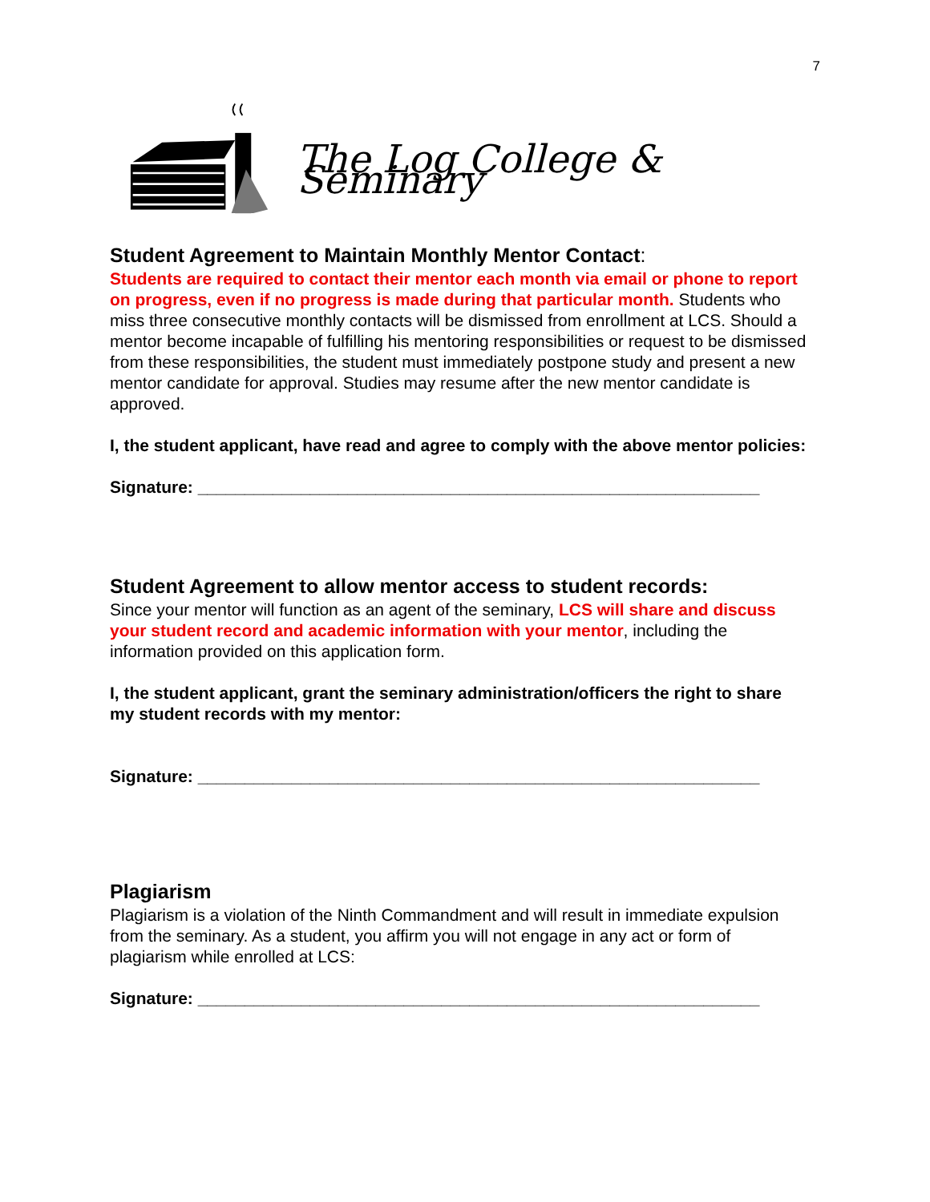7
The Log College & Seminary
Student Agreement to Maintain Monthly Mentor Contact:
Students are required to contact their mentor each month via email or phone to report on progress, even if no progress is made during that particular month. Students who miss three consecutive monthly contacts will be dismissed from enrollment at LCS. Should a mentor become incapable of fulfilling his mentoring responsibilities or request to be dismissed from these responsibilities, the student must immediately postpone study and present a new mentor candidate for approval. Studies may resume after the new mentor candidate is approved.
I, the student applicant, have read and agree to comply with the above mentor policies:
Signature: ____________________________________________________________
Student Agreement to allow mentor access to student records:
Since your mentor will function as an agent of the seminary, LCS will share and discuss your student record and academic information with your mentor, including the information provided on this application form.
I, the student applicant, grant the seminary administration/officers the right to share my student records with my mentor:
Signature: ____________________________________________________________
Plagiarism
Plagiarism is a violation of the Ninth Commandment and will result in immediate expulsion from the seminary. As a student, you affirm you will not engage in any act or form of plagiarism while enrolled at LCS:
Signature: ____________________________________________________________